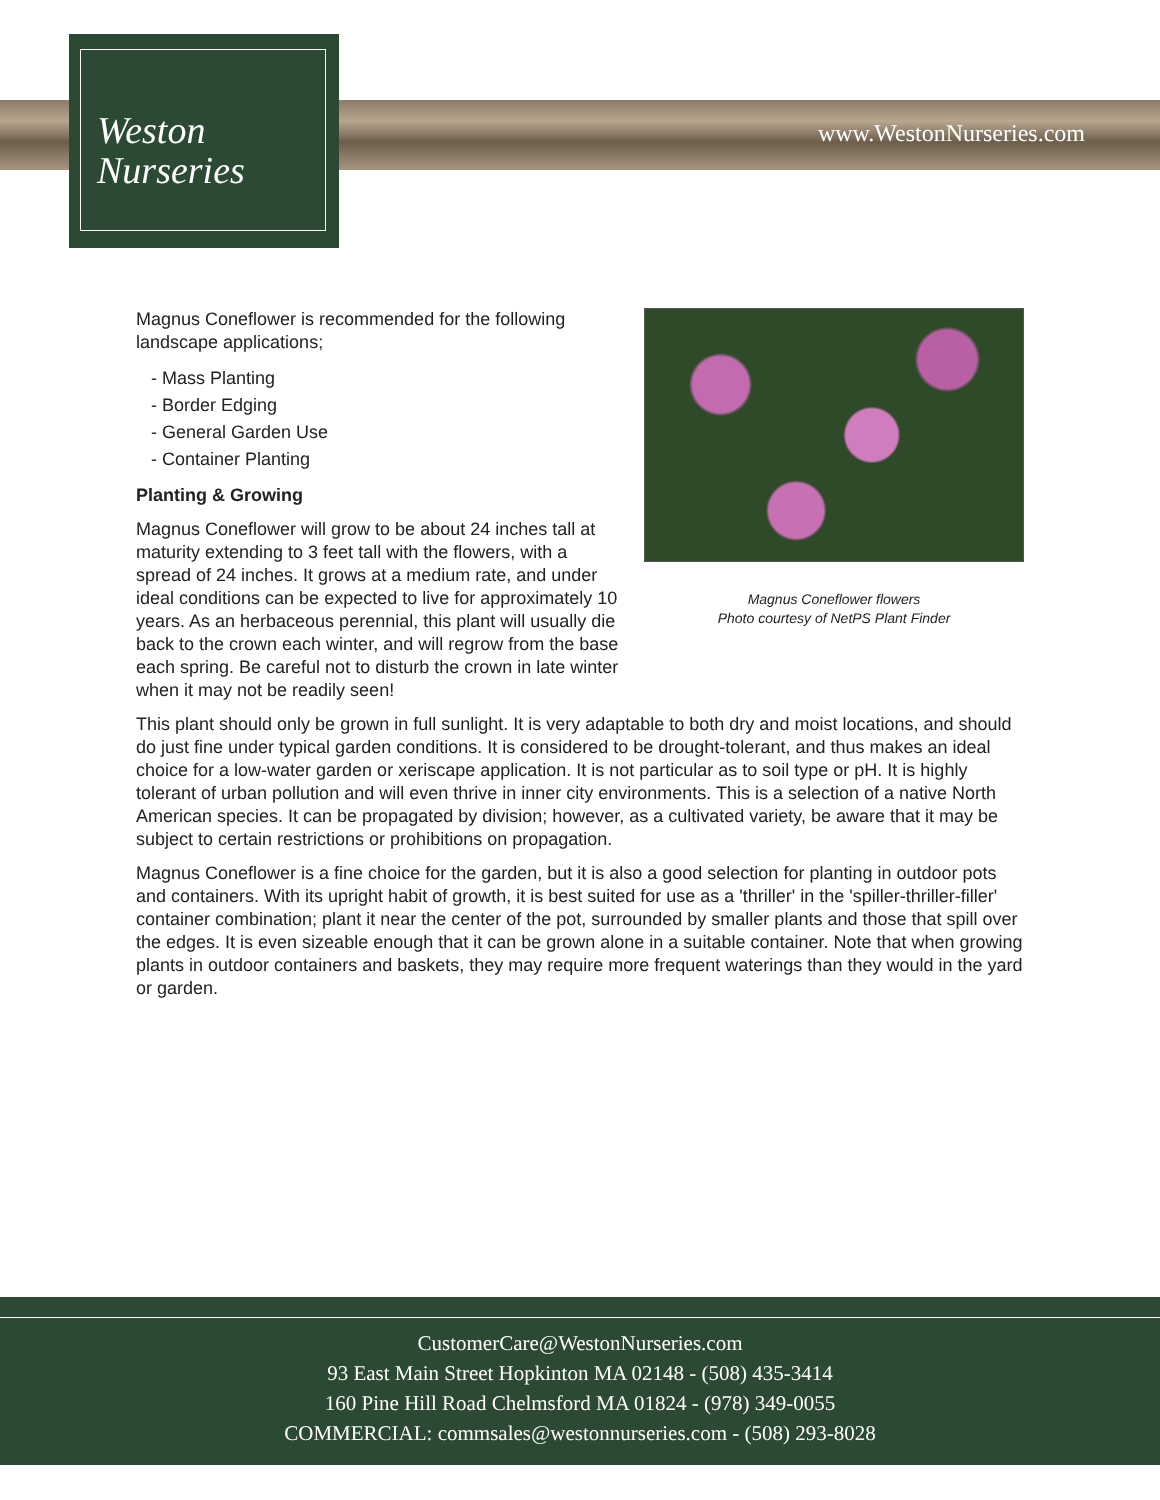Weston
Nurseries
www.WestonNurseries.com
Magnus Coneflower flowers
Photo courtesy of NetPS Plant Finder
Magnus Coneflower is recommended for the following landscape applications;
- Mass Planting
- Border Edging
- General Garden Use
- Container Planting
Planting & Growing
Magnus Coneflower will grow to be about 24 inches tall at maturity extending to 3 feet tall with the flowers, with a spread of 24 inches. It grows at a medium rate, and under ideal conditions can be expected to live for approximately 10 years. As an herbaceous perennial, this plant will usually die back to the crown each winter, and will regrow from the base each spring. Be careful not to disturb the crown in late winter when it may not be readily seen!
This plant should only be grown in full sunlight. It is very adaptable to both dry and moist locations, and should do just fine under typical garden conditions. It is considered to be drought-tolerant, and thus makes an ideal choice for a low-water garden or xeriscape application. It is not particular as to soil type or pH. It is highly tolerant of urban pollution and will even thrive in inner city environments. This is a selection of a native North American species. It can be propagated by division; however, as a cultivated variety, be aware that it may be subject to certain restrictions or prohibitions on propagation.
Magnus Coneflower is a fine choice for the garden, but it is also a good selection for planting in outdoor pots and containers. With its upright habit of growth, it is best suited for use as a 'thriller' in the 'spiller-thriller-filler' container combination; plant it near the center of the pot, surrounded by smaller plants and those that spill over the edges. It is even sizeable enough that it can be grown alone in a suitable container. Note that when growing plants in outdoor containers and baskets, they may require more frequent waterings than they would in the yard or garden.
CustomerCare@WestonNurseries.com
93 East Main Street Hopkinton MA 02148 - (508) 435-3414
160 Pine Hill Road Chelmsford MA 01824 - (978) 349-0055
COMMERCIAL: commsales@westonnurseries.com - (508) 293-8028